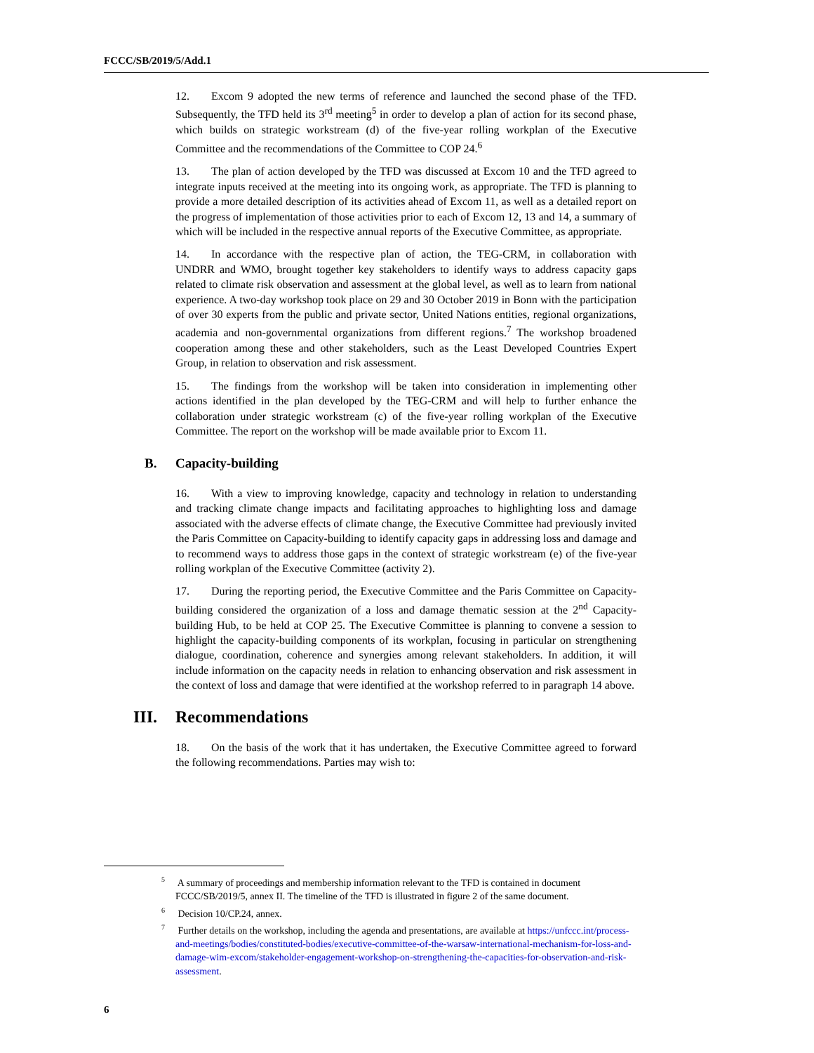FCCC/SB/2019/5/Add.1
12. Excom 9 adopted the new terms of reference and launched the second phase of the TFD. Subsequently, the TFD held its 3<sup>rd</sup> meeting<sup>5</sup> in order to develop a plan of action for its second phase, which builds on strategic workstream (d) of the five-year rolling workplan of the Executive Committee and the recommendations of the Committee to COP 24.<sup>6</sup>
13. The plan of action developed by the TFD was discussed at Excom 10 and the TFD agreed to integrate inputs received at the meeting into its ongoing work, as appropriate. The TFD is planning to provide a more detailed description of its activities ahead of Excom 11, as well as a detailed report on the progress of implementation of those activities prior to each of Excom 12, 13 and 14, a summary of which will be included in the respective annual reports of the Executive Committee, as appropriate.
14. In accordance with the respective plan of action, the TEG-CRM, in collaboration with UNDRR and WMO, brought together key stakeholders to identify ways to address capacity gaps related to climate risk observation and assessment at the global level, as well as to learn from national experience. A two-day workshop took place on 29 and 30 October 2019 in Bonn with the participation of over 30 experts from the public and private sector, United Nations entities, regional organizations, academia and non-governmental organizations from different regions.<sup>7</sup> The workshop broadened cooperation among these and other stakeholders, such as the Least Developed Countries Expert Group, in relation to observation and risk assessment.
15. The findings from the workshop will be taken into consideration in implementing other actions identified in the plan developed by the TEG-CRM and will help to further enhance the collaboration under strategic workstream (c) of the five-year rolling workplan of the Executive Committee. The report on the workshop will be made available prior to Excom 11.
B. Capacity-building
16. With a view to improving knowledge, capacity and technology in relation to understanding and tracking climate change impacts and facilitating approaches to highlighting loss and damage associated with the adverse effects of climate change, the Executive Committee had previously invited the Paris Committee on Capacity-building to identify capacity gaps in addressing loss and damage and to recommend ways to address those gaps in the context of strategic workstream (e) of the five-year rolling workplan of the Executive Committee (activity 2).
17. During the reporting period, the Executive Committee and the Paris Committee on Capacity-building considered the organization of a loss and damage thematic session at the 2<sup>nd</sup> Capacity-building Hub, to be held at COP 25. The Executive Committee is planning to convene a session to highlight the capacity-building components of its workplan, focusing in particular on strengthening dialogue, coordination, coherence and synergies among relevant stakeholders. In addition, it will include information on the capacity needs in relation to enhancing observation and risk assessment in the context of loss and damage that were identified at the workshop referred to in paragraph 14 above.
III. Recommendations
18. On the basis of the work that it has undertaken, the Executive Committee agreed to forward the following recommendations. Parties may wish to:
<sup>5</sup> A summary of proceedings and membership information relevant to the TFD is contained in document FCCC/SB/2019/5, annex II. The timeline of the TFD is illustrated in figure 2 of the same document.
<sup>6</sup> Decision 10/CP.24, annex.
<sup>7</sup> Further details on the workshop, including the agenda and presentations, are available at https://unfccc.int/process-and-meetings/bodies/constituted-bodies/executive-committee-of-the-warsaw-international-mechanism-for-loss-and-damage-wim-excom/stakeholder-engagement-workshop-on-strengthening-the-capacities-for-observation-and-risk-assessment.
6